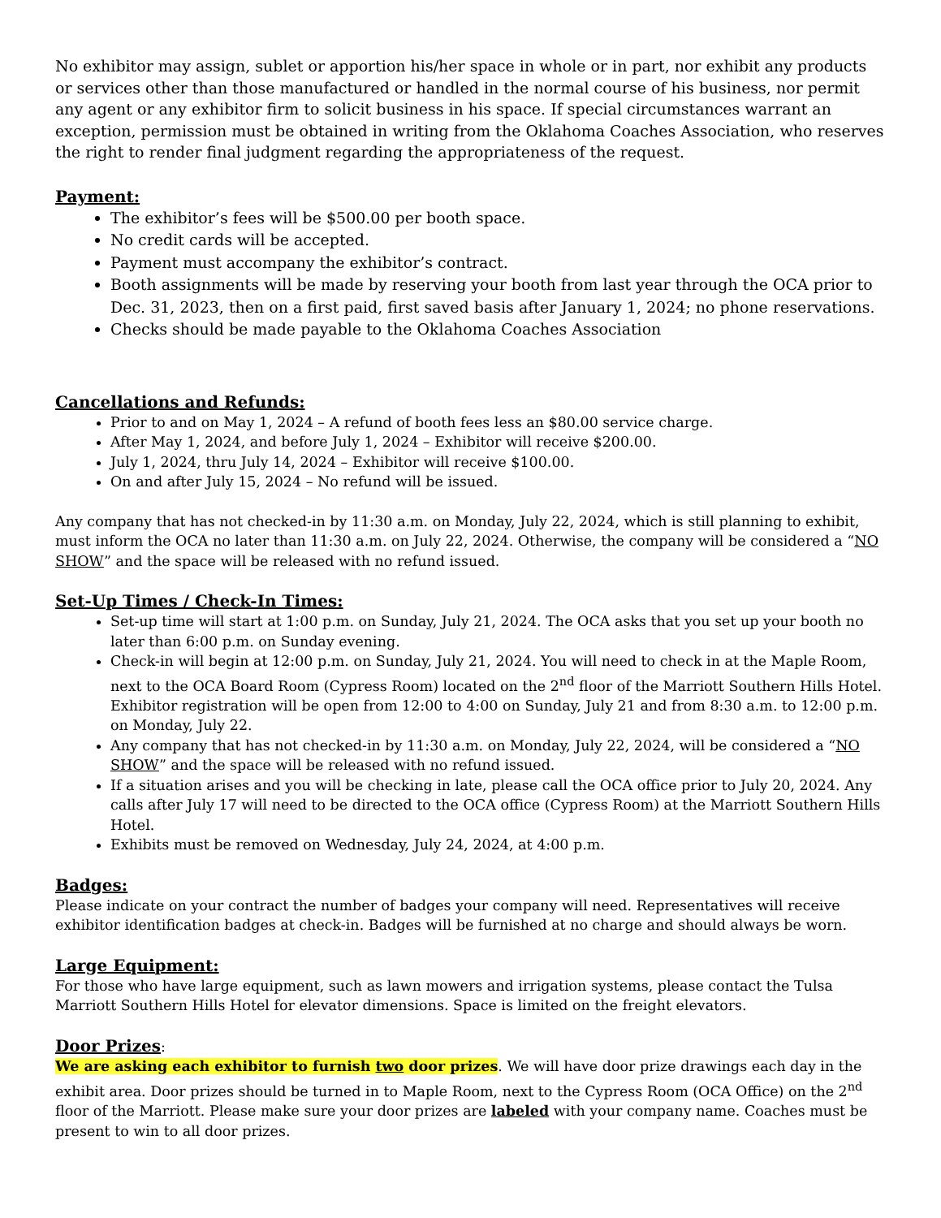No exhibitor may assign, sublet or apportion his/her space in whole or in part, nor exhibit any products or services other than those manufactured or handled in the normal course of his business, nor permit any agent or any exhibitor firm to solicit business in his space. If special circumstances warrant an exception, permission must be obtained in writing from the Oklahoma Coaches Association, who reserves the right to render final judgment regarding the appropriateness of the request.
Payment:
The exhibitor’s fees will be $500.00 per booth space.
No credit cards will be accepted.
Payment must accompany the exhibitor’s contract.
Booth assignments will be made by reserving your booth from last year through the OCA prior to Dec. 31, 2023, then on a first paid, first saved basis after January 1, 2024; no phone reservations.
Checks should be made payable to the Oklahoma Coaches Association
Cancellations and Refunds:
Prior to and on May 1, 2024 – A refund of booth fees less an $80.00 service charge.
After May 1, 2024, and before July 1, 2024 – Exhibitor will receive $200.00.
July 1, 2024, thru July 14, 2024 – Exhibitor will receive $100.00.
On and after July 15, 2024 – No refund will be issued.
Any company that has not checked-in by 11:30 a.m. on Monday, July 22, 2024, which is still planning to exhibit, must inform the OCA no later than 11:30 a.m. on July 22, 2024. Otherwise, the company will be considered a “NO SHOW” and the space will be released with no refund issued.
Set-Up Times / Check-In Times:
Set-up time will start at 1:00 p.m. on Sunday, July 21, 2024. The OCA asks that you set up your booth no later than 6:00 p.m. on Sunday evening.
Check-in will begin at 12:00 p.m. on Sunday, July 21, 2024. You will need to check in at the Maple Room, next to the OCA Board Room (Cypress Room) located on the 2<sup>nd</sup> floor of the Marriott Southern Hills Hotel. Exhibitor registration will be open from 12:00 to 4:00 on Sunday, July 21 and from 8:30 a.m. to 12:00 p.m. on Monday, July 22.
Any company that has not checked-in by 11:30 a.m. on Monday, July 22, 2024, will be considered a “NO SHOW” and the space will be released with no refund issued.
If a situation arises and you will be checking in late, please call the OCA office prior to July 20, 2024. Any calls after July 17 will need to be directed to the OCA office (Cypress Room) at the Marriott Southern Hills Hotel.
Exhibits must be removed on Wednesday, July 24, 2024, at 4:00 p.m.
Badges:
Please indicate on your contract the number of badges your company will need. Representatives will receive exhibitor identification badges at check-in. Badges will be furnished at no charge and should always be worn.
Large Equipment:
For those who have large equipment, such as lawn mowers and irrigation systems, please contact the Tulsa Marriott Southern Hills Hotel for elevator dimensions. Space is limited on the freight elevators.
Door Prizes
:
We are asking each exhibitor to furnish two door prizes. We will have door prize drawings each day in the exhibit area. Door prizes should be turned in to Maple Room, next to the Cypress Room (OCA Office) on the 2<sup>nd</sup> floor of the Marriott. Please make sure your door prizes are labeled with your company name. Coaches must be present to win to all door prizes.